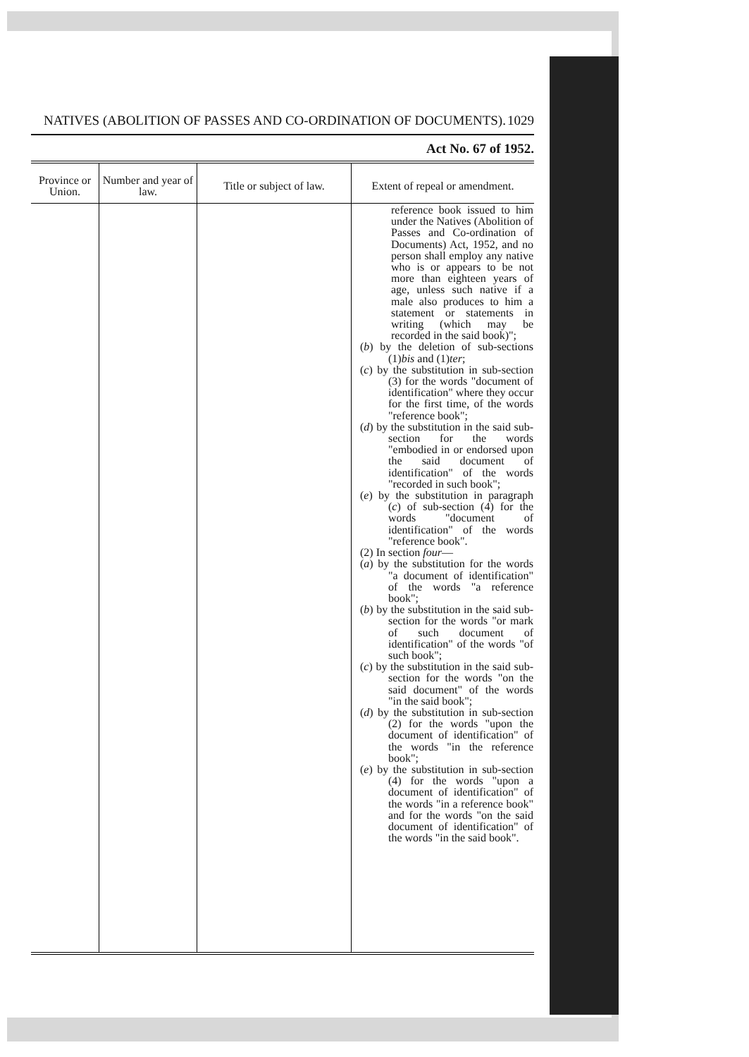NATIVES (ABOLITION OF PASSES AND CO-ORDINATION OF DOCUMENTS). 1029
Act No. 67 of 1952.
| Province or Union. | Number and year of law. | Title or subject of law. | Extent of repeal or amendment. |
| --- | --- | --- | --- |
| | | | reference book issued to him under the Natives (Abolition of Passes and Co-ordination of Documents) Act, 1952, and no person shall employ any native who is or appears to be not more than eighteen years of age, unless such native if a male also produces to him a statement or statements in writing (which may be recorded in the said book)"; ( b ) by the deletion of sub-sections (1) bis and (1) ter ; ( c ) by the substitution in sub-section (3) for the words "document of identification" where they occur for the first time, of the words "reference book"; ( d ) by the substitution in the said sub-section for the words "embodied in or endorsed upon the said document of identification" of the words "recorded in such book"; ( e ) by the substitution in paragraph ( c ) of sub-section (4) for the words "document of identification" of the words "reference book". (2) In section four — ( a ) by the substitution for the words "a document of identification" of the words "a reference book"; ( b ) by the substitution in the said sub-section for the words "or mark of such document of identification" of the words "of such book"; ( c ) by the substitution in the said sub-section for the words "on the said document" of the words "in the said book"; ( d ) by the substitution in sub-section (2) for the words "upon the document of identification" of the words "in the reference book"; ( e ) by the substitution in sub-section (4) for the words "upon a document of identification" of the words "in a reference book" and for the words "on the said document of identification" of the words "in the said book". |